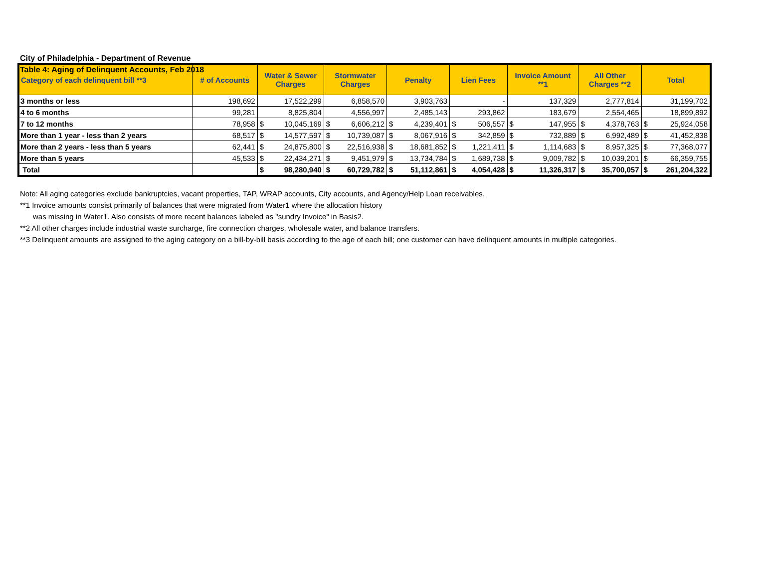City of Philadelphia - Department of Revenue
Table 4: Aging of Delinquent Accounts, Feb 2018
| Category of each delinquent bill **3 | # of Accounts | Water & Sewer Charges | | Stormwater Charges | | Penalty | | Lien Fees | | Invoice Amount **1 | | All Other Charges **2 | | Total | |
| --- | --- | --- | --- | --- | --- | --- | --- | --- | --- | --- | --- | --- | --- | --- | --- |
| 3 months or less | 198,692 | | 17,522,299 | | 6,858,570 | | 3,903,763 | | - | | 137,329 | | 2,777,814 | | 31,199,702 |
| 4 to 6 months | 99,281 | | 8,825,804 | | 4,556,997 | | 2,485,143 | | 293,862 | | 183,679 | | 2,554,465 | | 18,899,892 |
| 7 to 12 months | 78,958 | $ | 10,045,169 | $ | 6,606,212 | $ | 4,239,401 | $ | 506,557 | $ | 147,955 | $ | 4,378,763 | $ | 25,924,058 |
| More than 1 year - less than 2 years | 68,517 | $ | 14,577,597 | $ | 10,739,087 | $ | 8,067,916 | $ | 342,859 | $ | 732,889 | $ | 6,992,489 | $ | 41,452,838 |
| More than 2 years - less than 5 years | 62,441 | $ | 24,875,800 | $ | 22,516,938 | $ | 18,681,852 | $ | 1,221,411 | $ | 1,114,683 | $ | 8,957,325 | $ | 77,368,077 |
| More than 5 years | 45,533 | $ | 22,434,271 | $ | 9,451,979 | $ | 13,734,784 | $ | 1,689,738 | $ | 9,009,782 | $ | 10,039,201 | $ | 66,359,755 |
| Total | | $ | 98,280,940 | $ | 60,729,782 | $ | 51,112,861 | $ | 4,054,428 | $ | 11,326,317 | $ | 35,700,057 | $ | 261,204,322 |
Note: All aging categories exclude bankruptcies, vacant properties, TAP, WRAP accounts, City accounts, and Agency/Help Loan receivables.
**1 Invoice amounts consist primarily of balances that were migrated from Water1 where the allocation history
was missing in Water1. Also consists of more recent balances labeled as "sundry Invoice" in Basis2.
**2 All other charges include industrial waste surcharge, fire connection charges, wholesale water, and balance transfers.
**3 Delinquent amounts are assigned to the aging category on a bill-by-bill basis according to the age of each bill; one customer can have delinquent amounts in multiple categories.